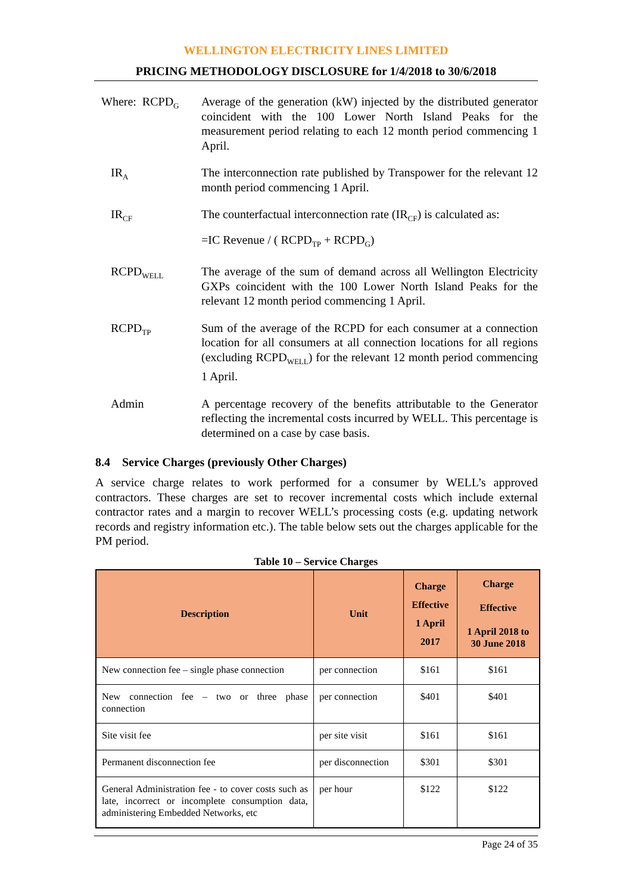WELLINGTON ELECTRICITY LINES LIMITED
PRICING METHODOLOGY DISCLOSURE for 1/4/2018 to 30/6/2018
Where: RCPD<sub>G</sub>
Average of the generation (kW) injected by the distributed generator coincident with the 100 Lower North Island Peaks for the measurement period relating to each 12 month period commencing 1 April.
IR<sub>A</sub>
The interconnection rate published by Transpower for the relevant 12 month period commencing 1 April.
IR<sub>CF</sub>
The counterfactual interconnection rate (IR<sub>CF</sub>) is calculated as:
=IC Revenue / ( RCPD<sub>TP</sub> + RCPD<sub>G</sub>)
RCPD<sub>WELL</sub>
The average of the sum of demand across all Wellington Electricity GXPs coincident with the 100 Lower North Island Peaks for the relevant 12 month period commencing 1 April.
RCPD<sub>TP</sub>
Sum of the average of the RCPD for each consumer at a connection location for all consumers at all connection locations for all regions (excluding RCPD<sub>WELL</sub>) for the relevant 12 month period commencing 1 April.
Admin A percentage recovery of the benefits attributable to the Generator reflecting the incremental costs incurred by WELL. This percentage is determined on a case by case basis.
8.4 Service Charges (previously Other Charges)
A service charge relates to work performed for a consumer by WELL’s approved contractors. These charges are set to recover incremental costs which include external contractor rates and a margin to recover WELL’s processing costs (e.g. updating network records and registry information etc.). The table below sets out the charges applicable for the PM period.
Table 10 – Service Charges
| Description | Unit | Charge Effective 1 April 2017 | Charge Effective 1 April 2018 to 30 June 2018 |
| --- | --- | --- | --- |
| New connection fee – single phase connection | per connection | $161 | $161 |
| New connection fee – two or three phase connection | per connection | $401 | $401 |
| Site visit fee | per site visit | $161 | $161 |
| Permanent disconnection fee | per disconnection | $301 | $301 |
| General Administration fee - to cover costs such as late, incorrect or incomplete consumption data, administering Embedded Networks, etc | per hour | $122 | $122 |
Page 24 of 35